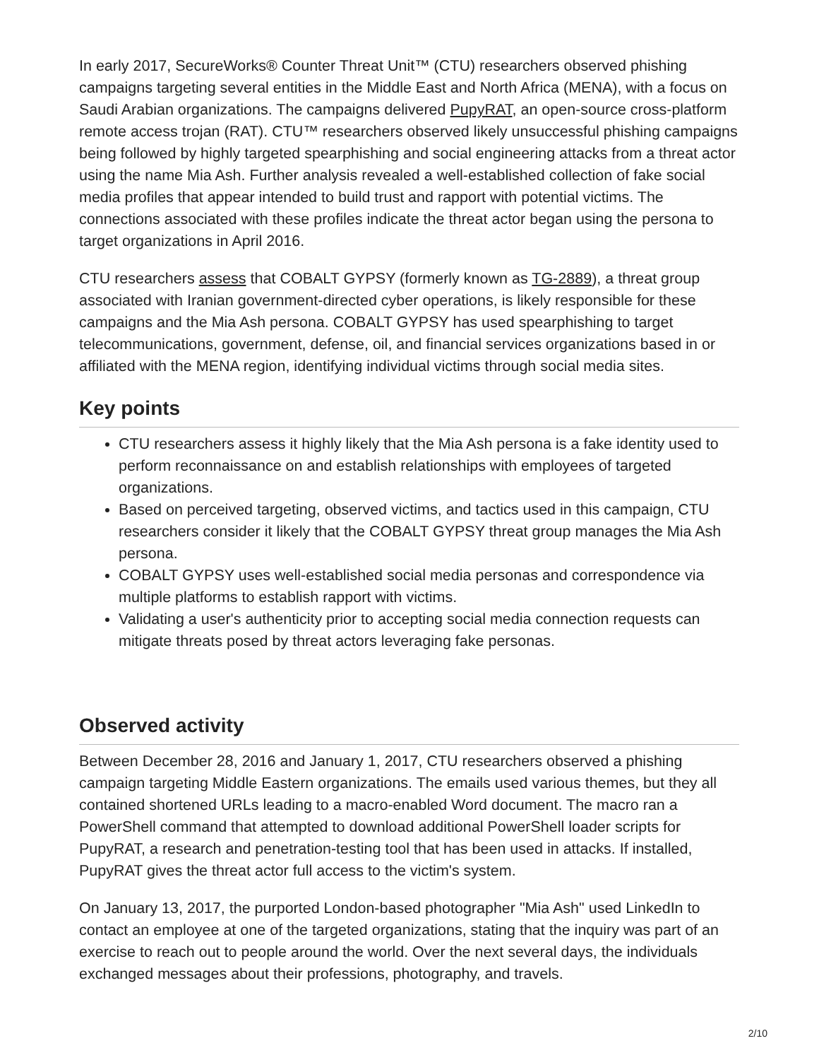In early 2017, SecureWorks® Counter Threat Unit™ (CTU) researchers observed phishing campaigns targeting several entities in the Middle East and North Africa (MENA), with a focus on Saudi Arabian organizations. The campaigns delivered PupyRAT, an open-source cross-platform remote access trojan (RAT). CTU™ researchers observed likely unsuccessful phishing campaigns being followed by highly targeted spearphishing and social engineering attacks from a threat actor using the name Mia Ash. Further analysis revealed a well-established collection of fake social media profiles that appear intended to build trust and rapport with potential victims. The connections associated with these profiles indicate the threat actor began using the persona to target organizations in April 2016.
CTU researchers assess that COBALT GYPSY (formerly known as TG-2889), a threat group associated with Iranian government-directed cyber operations, is likely responsible for these campaigns and the Mia Ash persona. COBALT GYPSY has used spearphishing to target telecommunications, government, defense, oil, and financial services organizations based in or affiliated with the MENA region, identifying individual victims through social media sites.
Key points
CTU researchers assess it highly likely that the Mia Ash persona is a fake identity used to perform reconnaissance on and establish relationships with employees of targeted organizations.
Based on perceived targeting, observed victims, and tactics used in this campaign, CTU researchers consider it likely that the COBALT GYPSY threat group manages the Mia Ash persona.
COBALT GYPSY uses well-established social media personas and correspondence via multiple platforms to establish rapport with victims.
Validating a user's authenticity prior to accepting social media connection requests can mitigate threats posed by threat actors leveraging fake personas.
Observed activity
Between December 28, 2016 and January 1, 2017, CTU researchers observed a phishing campaign targeting Middle Eastern organizations. The emails used various themes, but they all contained shortened URLs leading to a macro-enabled Word document. The macro ran a PowerShell command that attempted to download additional PowerShell loader scripts for PupyRAT, a research and penetration-testing tool that has been used in attacks. If installed, PupyRAT gives the threat actor full access to the victim's system.
On January 13, 2017, the purported London-based photographer "Mia Ash" used LinkedIn to contact an employee at one of the targeted organizations, stating that the inquiry was part of an exercise to reach out to people around the world. Over the next several days, the individuals exchanged messages about their professions, photography, and travels.
2/10